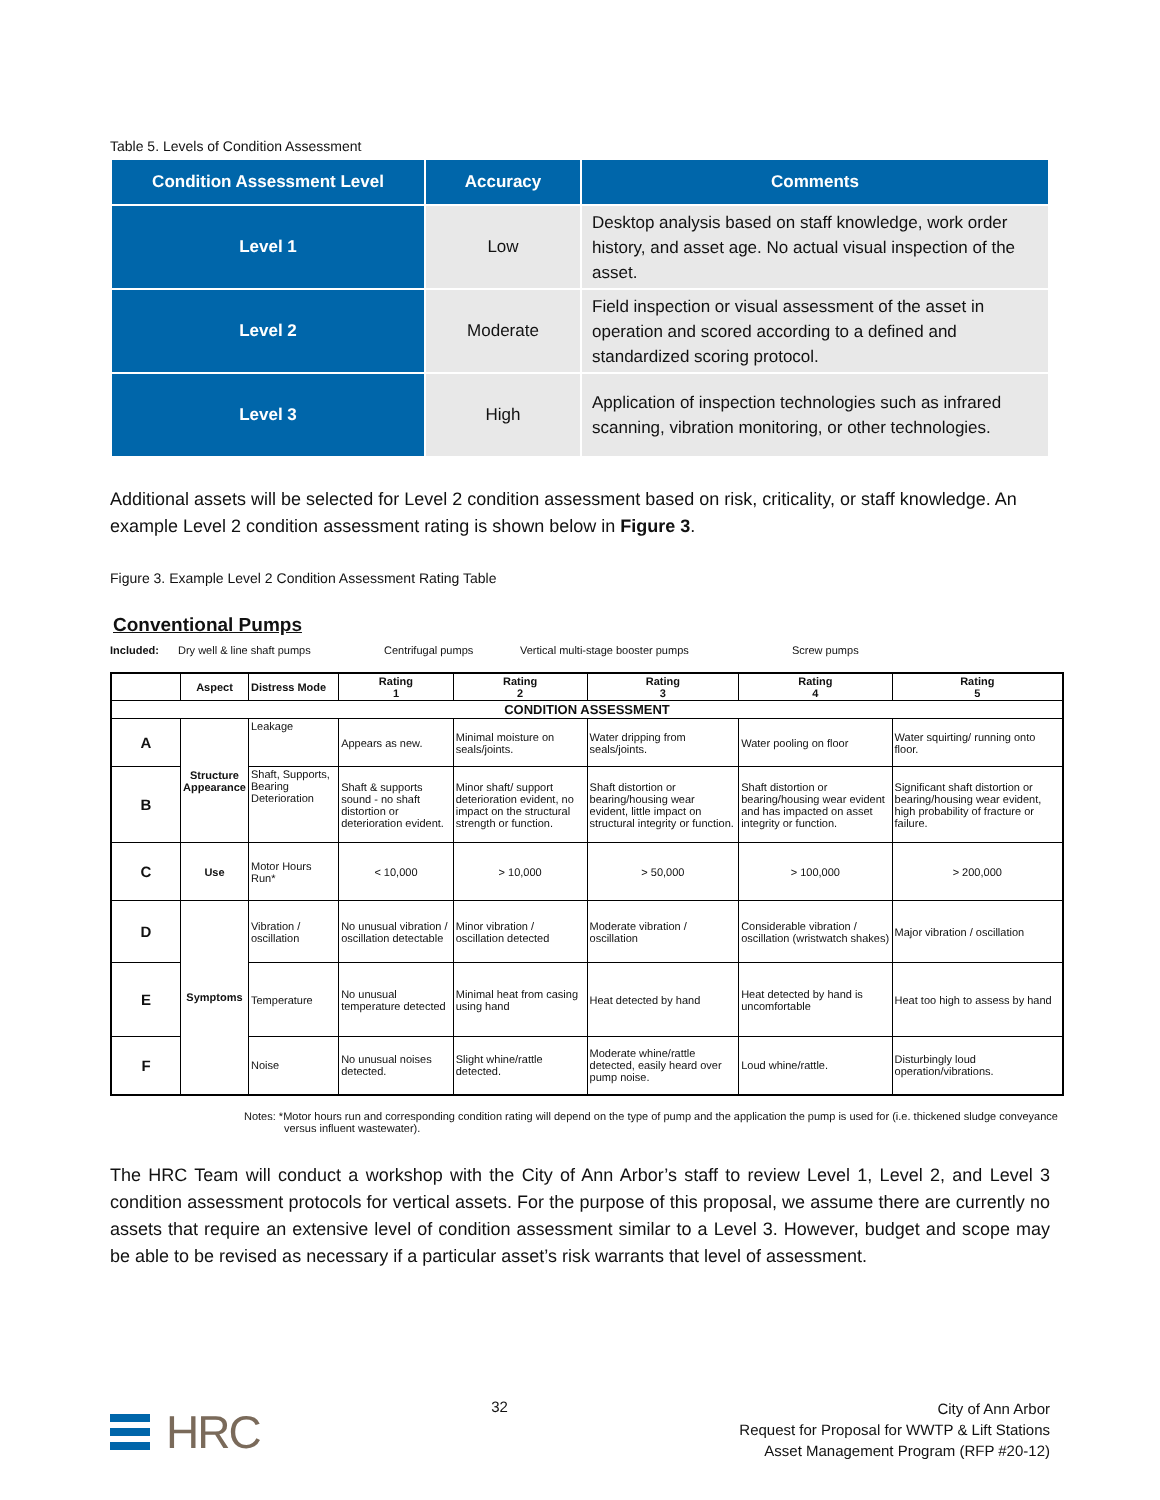Table 5. Levels of Condition Assessment
| Condition Assessment Level | Accuracy | Comments |
| --- | --- | --- |
| Level 1 | Low | Desktop analysis based on staff knowledge, work order history, and asset age. No actual visual inspection of the asset. |
| Level 2 | Moderate | Field inspection or visual assessment of the asset in operation and scored according to a defined and standardized scoring protocol. |
| Level 3 | High | Application of inspection technologies such as infrared scanning, vibration monitoring, or other technologies. |
Additional assets will be selected for Level 2 condition assessment based on risk, criticality, or staff knowledge. An example Level 2 condition assessment rating is shown below in Figure 3.
Figure 3. Example Level 2 Condition Assessment Rating Table
Conventional Pumps
Included: Dry well & line shaft pumps Centrifugal pumps Vertical multi-stage booster pumps Screw pumps
| | Aspect | Distress Mode | Rating 1 | Rating 2 | Rating 3 | Rating 4 | Rating 5 |
| --- | --- | --- | --- | --- | --- | --- | --- |
| CONDITION ASSESSMENT | | | | | | | |
| A | Structure Appearance | Leakage | Appears as new. | Minimal moisture on seals/joints. | Water dripping from seals/joints. | Water pooling on floor | Water squirting/ running onto floor. |
| B | | Shaft, Supports, Bearing Deterioration | Shaft & supports sound - no shaft distortion or deterioration evident. | Minor shaft/ support deterioration evident, no impact on the structural strength or function. | Shaft distortion or bearing/housing wear evident, little impact on structural integrity or function. | Shaft distortion or bearing/housing wear evident and has impacted on asset integrity or function. | Significant shaft distortion or bearing/housing wear evident, high probability of fracture or failure. |
| C | Use | Motor Hours Run* | < 10,000 | > 10,000 | > 50,000 | > 100,000 | > 200,000 |
| D | Symptoms | Vibration / oscillation | No unusual vibration / oscillation detectable | Minor vibration / oscillation detected | Moderate vibration / oscillation | Considerable vibration / oscillation (wristwatch shakes) | Major vibration / oscillation |
| E | | Temperature | No unusual temperature detected | Minimal heat from casing using hand | Heat detected by hand | Heat detected by hand is uncomfortable | Heat too high to assess by hand |
| F | | Noise | No unusual noises detected. | Slight whine/rattle detected. | Moderate whine/rattle detected, easily heard over pump noise. | Loud whine/rattle. | Disturbingly loud operation/vibrations. |
Notes: *Motor hours run and corresponding condition rating will depend on the type of pump and the application the pump is used for (i.e. thickened sludge conveyance versus influent wastewater).
The HRC Team will conduct a workshop with the City of Ann Arbor’s staff to review Level 1, Level 2, and Level 3 condition assessment protocols for vertical assets. For the purpose of this proposal, we assume there are currently no assets that require an extensive level of condition assessment similar to a Level 3. However, budget and scope may be able to be revised as necessary if a particular asset’s risk warrants that level of assessment.
HRC
32
City of Ann Arbor
Request for Proposal for WWTP & Lift Stations
Asset Management Program (RFP #20-12)